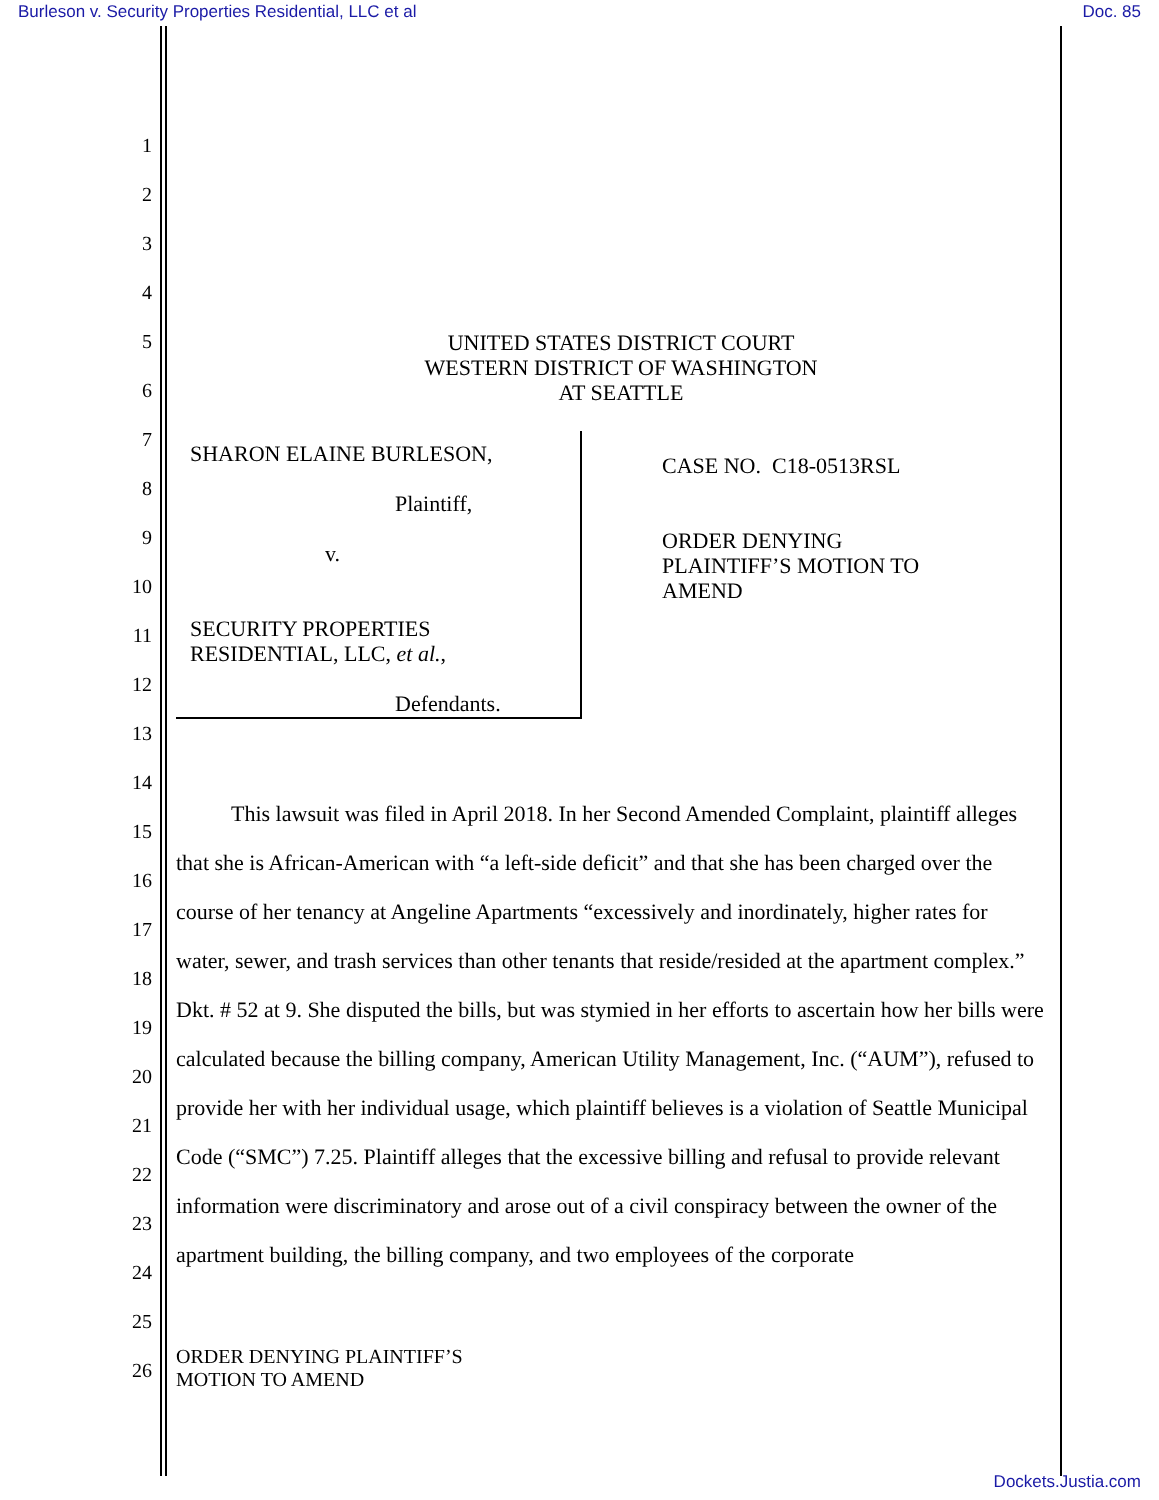Burleson v. Security Properties Residential, LLC et al Doc. 85
1
2
3
4
5
6
7
8
9
10
11
12
13
14
15
16
17
18
19
20
21
22
23
24
25
26
UNITED STATES DISTRICT COURT
WESTERN DISTRICT OF WASHINGTON
AT SEATTLE
SHARON ELAINE BURLESON,
Plaintiff,
v.
SECURITY PROPERTIES
RESIDENTIAL, LLC, et al.,
Defendants.
CASE NO. C18-0513RSL
ORDER DENYING
PLAINTIFF’S MOTION TO
AMEND
   This lawsuit was filed in April 2018. In her Second Amended Complaint, plaintiff alleges that she is African-American with “a left-side deficit” and that she has been charged over the course of her tenancy at Angeline Apartments “excessively and inordinately, higher rates for water, sewer, and trash services than other tenants that reside/resided at the apartment complex.” Dkt. # 52 at 9. She disputed the bills, but was stymied in her efforts to ascertain how her bills were calculated because the billing company, American Utility Management, Inc. (“AUM”), refused to provide her with her individual usage, which plaintiff believes is a violation of Seattle Municipal Code (“SMC”) 7.25. Plaintiff alleges that the excessive billing and refusal to provide relevant information were discriminatory and arose out of a civil conspiracy between the owner of the apartment building, the billing company, and two employees of the corporate
ORDER DENYING PLAINTIFF’S
MOTION TO AMEND
Dockets.Justia.com